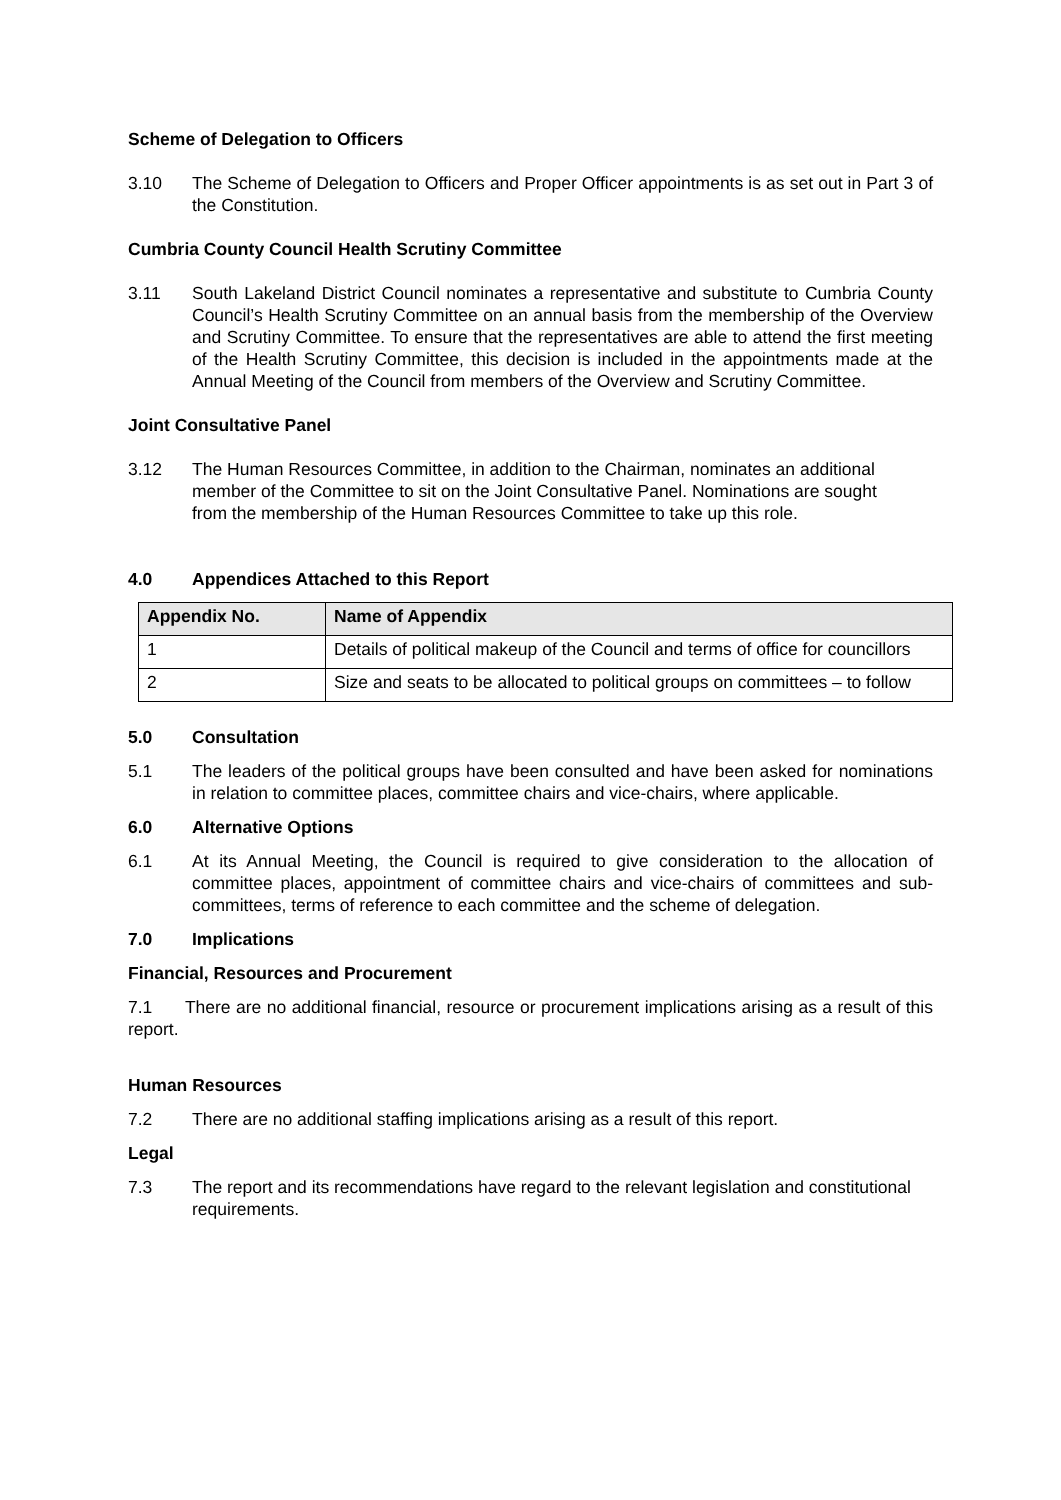Scheme of Delegation to Officers
3.10 The Scheme of Delegation to Officers and Proper Officer appointments is as set out in Part 3 of the Constitution.
Cumbria County Council Health Scrutiny Committee
3.11 South Lakeland District Council nominates a representative and substitute to Cumbria County Council’s Health Scrutiny Committee on an annual basis from the membership of the Overview and Scrutiny Committee. To ensure that the representatives are able to attend the first meeting of the Health Scrutiny Committee, this decision is included in the appointments made at the Annual Meeting of the Council from members of the Overview and Scrutiny Committee.
Joint Consultative Panel
3.12 The Human Resources Committee, in addition to the Chairman, nominates an additional member of the Committee to sit on the Joint Consultative Panel. Nominations are sought from the membership of the Human Resources Committee to take up this role.
4.0 Appendices Attached to this Report
| Appendix No. | Name of Appendix |
| --- | --- |
| 1 | Details of political makeup of the Council and terms of office for councillors |
| 2 | Size and seats to be allocated to political groups on committees – to follow |
5.0 Consultation
5.1 The leaders of the political groups have been consulted and have been asked for nominations in relation to committee places, committee chairs and vice-chairs, where applicable.
6.0 Alternative Options
6.1 At its Annual Meeting, the Council is required to give consideration to the allocation of committee places, appointment of committee chairs and vice-chairs of committees and sub-committees, terms of reference to each committee and the scheme of delegation.
7.0 Implications
Financial, Resources and Procurement
7.1 There are no additional financial, resource or procurement implications arising as a result of this report.
Human Resources
7.2 There are no additional staffing implications arising as a result of this report.
Legal
7.3 The report and its recommendations have regard to the relevant legislation and constitutional requirements.